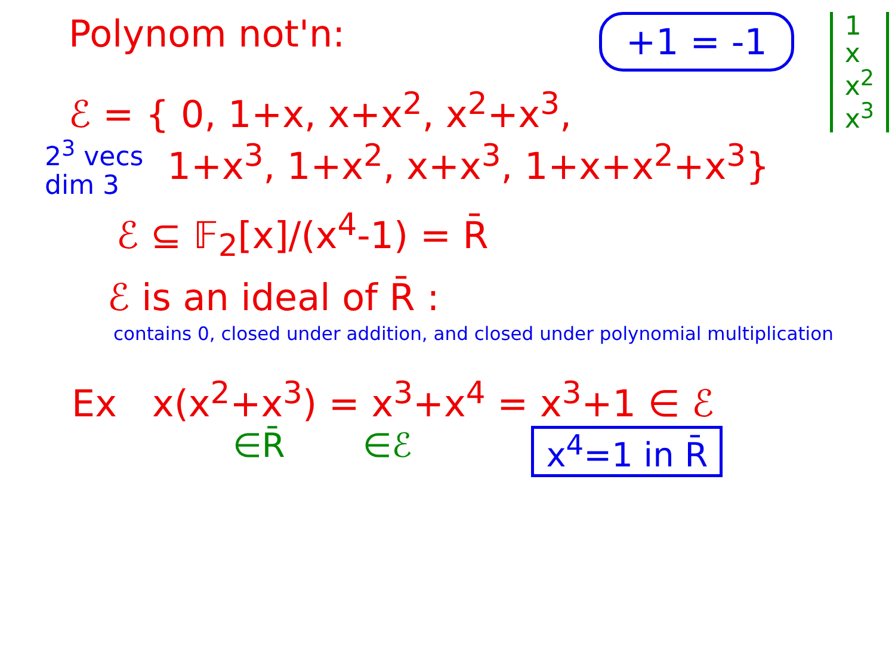Polynom not'n:
+1 = -1
1
x
x<sup>2</sup>
x<sup>3</sup>
ℰ = { 0, 1+x, x+x<sup>2</sup>, x<sup>2</sup>+x<sup>3</sup>,
2<sup>3</sup> vecs
dim 3
1+x<sup>3</sup>, 1+x<sup>2</sup>, x+x<sup>3</sup>, 1+x+x<sup>2</sup>+x<sup>3</sup>}
ℰ ⊆ 𝔽<sub>2</sub>[x]/(x<sup>4</sup>-1) = R̄
ℰ is an ideal of R̄ :
contains 0, closed under addition, and closed under polynomial multiplication
Ex x(x<sup>2</sup>+x<sup>3</sup>) = x<sup>3</sup>+x<sup>4</sup> = x<sup>3</sup>+1 ∈ ℰ
∈R̄ ∈ℰ x<sup>4</sup>=1 in R̄